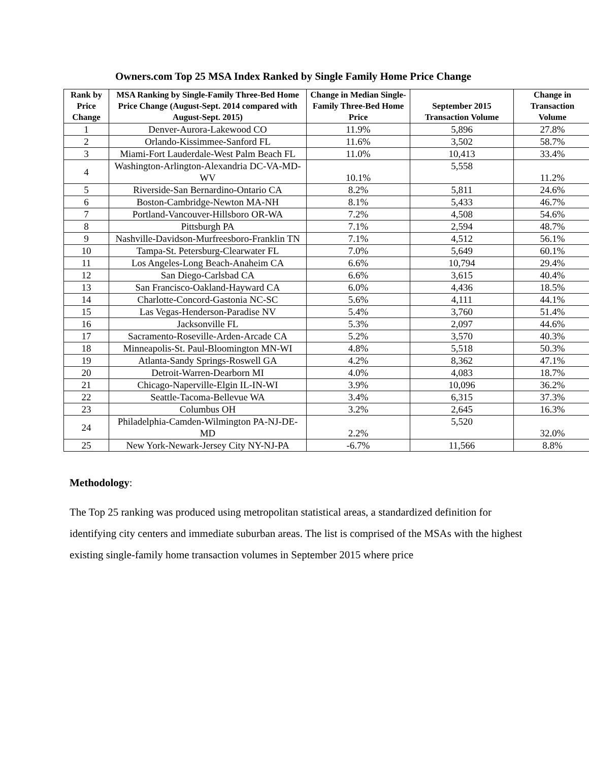Owners.com Top 25 MSA Index Ranked by Single Family Home Price Change
| Rank by Price Change | MSA Ranking by Single-Family Three-Bed Home Price Change (August-Sept. 2014 compared with August-Sept. 2015) | Change in Median Single-Family Three-Bed Home Price | September 2015 Transaction Volume | Change in Transaction Volume |
| --- | --- | --- | --- | --- |
| 1 | Denver-Aurora-Lakewood CO | 11.9% | 5,896 | 27.8% |
| 2 | Orlando-Kissimmee-Sanford FL | 11.6% | 3,502 | 58.7% |
| 3 | Miami-Fort Lauderdale-West Palm Beach FL | 11.0% | 10,413 | 33.4% |
| 4 | Washington-Arlington-Alexandria DC-VA-MD-WV | 10.1% | 5,558 | 11.2% |
| 5 | Riverside-San Bernardino-Ontario CA | 8.2% | 5,811 | 24.6% |
| 6 | Boston-Cambridge-Newton MA-NH | 8.1% | 5,433 | 46.7% |
| 7 | Portland-Vancouver-Hillsboro OR-WA | 7.2% | 4,508 | 54.6% |
| 8 | Pittsburgh PA | 7.1% | 2,594 | 48.7% |
| 9 | Nashville-Davidson-Murfreesboro-Franklin TN | 7.1% | 4,512 | 56.1% |
| 10 | Tampa-St. Petersburg-Clearwater FL | 7.0% | 5,649 | 60.1% |
| 11 | Los Angeles-Long Beach-Anaheim CA | 6.6% | 10,794 | 29.4% |
| 12 | San Diego-Carlsbad CA | 6.6% | 3,615 | 40.4% |
| 13 | San Francisco-Oakland-Hayward CA | 6.0% | 4,436 | 18.5% |
| 14 | Charlotte-Concord-Gastonia NC-SC | 5.6% | 4,111 | 44.1% |
| 15 | Las Vegas-Henderson-Paradise NV | 5.4% | 3,760 | 51.4% |
| 16 | Jacksonville FL | 5.3% | 2,097 | 44.6% |
| 17 | Sacramento-Roseville-Arden-Arcade CA | 5.2% | 3,570 | 40.3% |
| 18 | Minneapolis-St. Paul-Bloomington MN-WI | 4.8% | 5,518 | 50.3% |
| 19 | Atlanta-Sandy Springs-Roswell GA | 4.2% | 8,362 | 47.1% |
| 20 | Detroit-Warren-Dearborn MI | 4.0% | 4,083 | 18.7% |
| 21 | Chicago-Naperville-Elgin IL-IN-WI | 3.9% | 10,096 | 36.2% |
| 22 | Seattle-Tacoma-Bellevue WA | 3.4% | 6,315 | 37.3% |
| 23 | Columbus OH | 3.2% | 2,645 | 16.3% |
| 24 | Philadelphia-Camden-Wilmington PA-NJ-DE-MD | 2.2% | 5,520 | 32.0% |
| 25 | New York-Newark-Jersey City NY-NJ-PA | -6.7% | 11,566 | 8.8% |
Methodology:
The Top 25 ranking was produced using metropolitan statistical areas, a standardized definition for identifying city centers and immediate suburban areas. The list is comprised of the MSAs with the highest existing single-family home transaction volumes in September 2015 where price